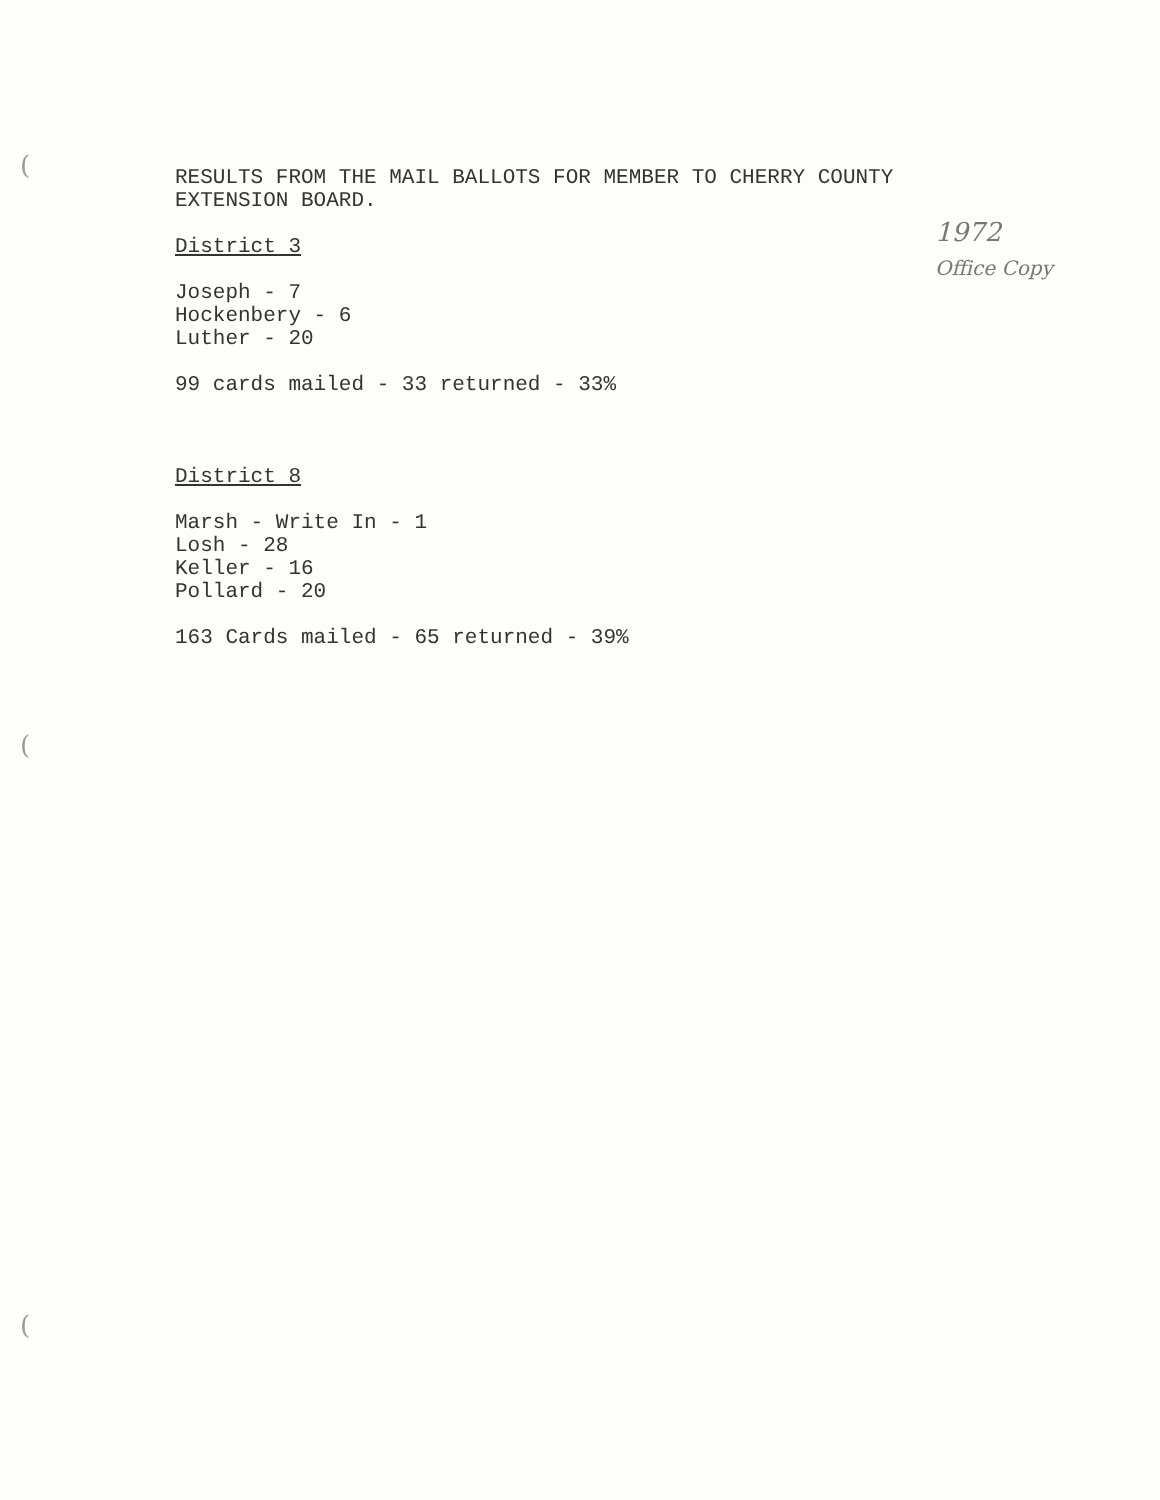(
(
(
1972
Office Copy
RESULTS FROM THE MAIL BALLOTS FOR MEMBER TO CHERRY COUNTY
EXTENSION BOARD.
District 3
Joseph - 7
Hockenbery - 6
Luther - 20
99 cards mailed - 33 returned - 33%
District 8
Marsh - Write In - 1
Losh - 28
Keller - 16
Pollard - 20
163 Cards mailed - 65 returned - 39%